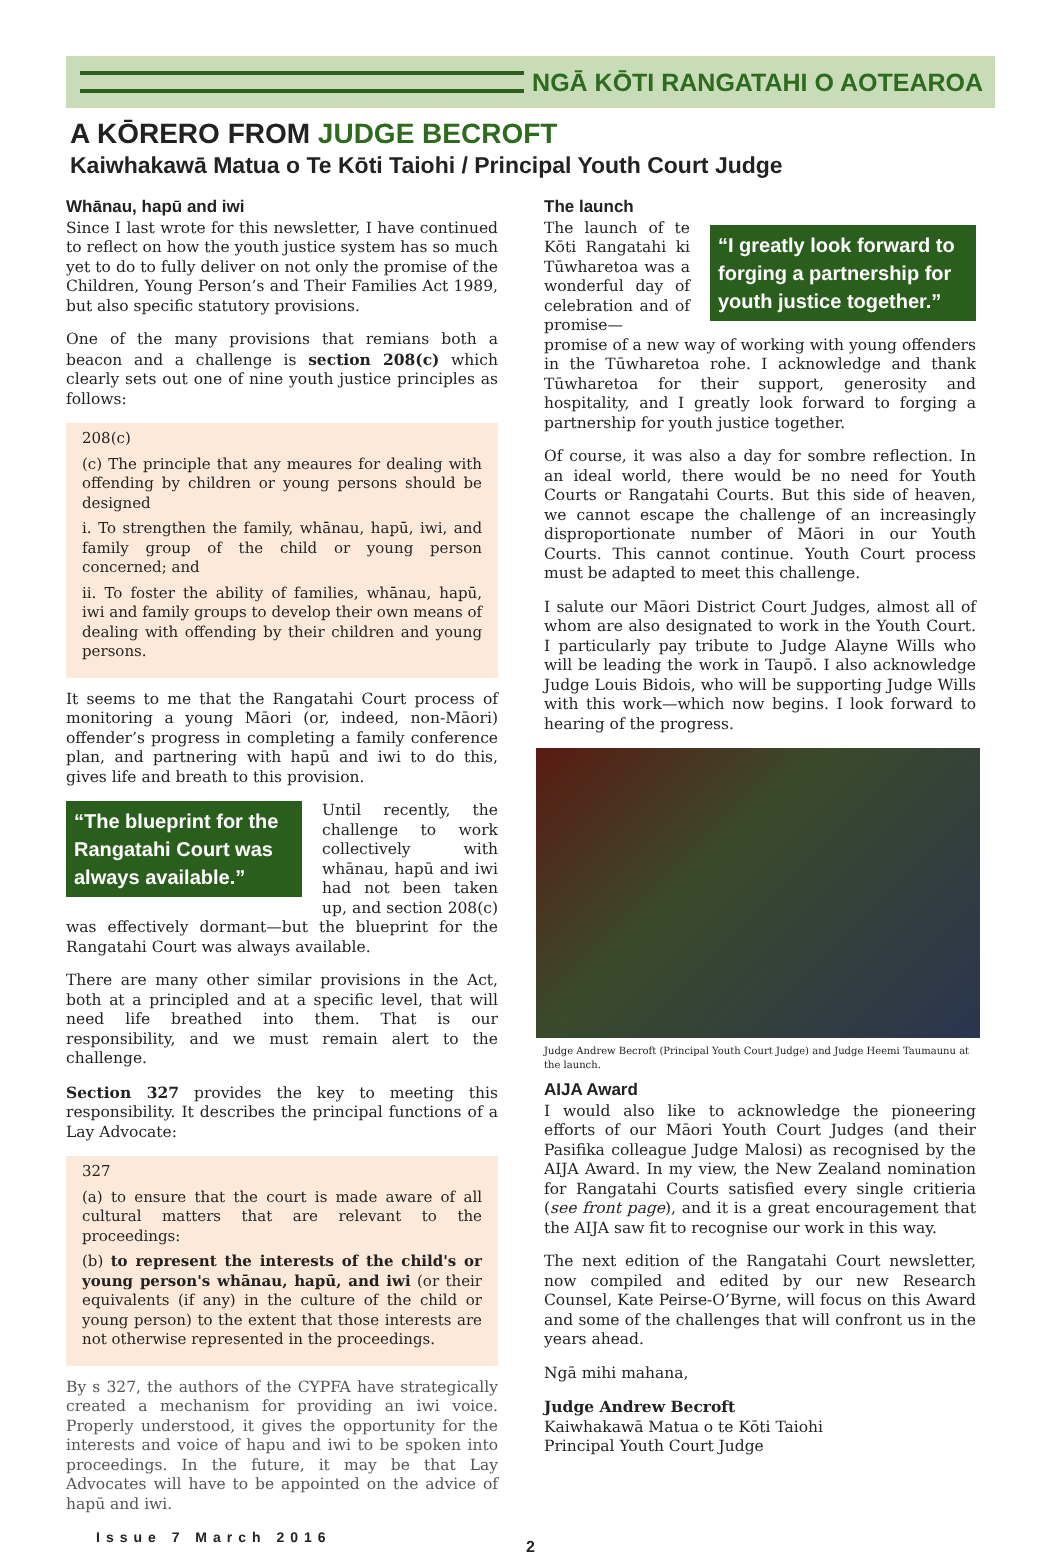NGĀ KŌTI RANGATAHI O AOTEAROA
A KŌRERO FROM JUDGE BECROFT
Kaiwhakawā Matua o Te Kōti Taiohi / Principal Youth Court Judge
Whānau, hapū and iwi
Since I last wrote for this newsletter, I have continued to reflect on how the youth justice system has so much yet to do to fully deliver on not only the promise of the Children, Young Person’s and Their Families Act 1989, but also specific statutory provisions.
One of the many provisions that remians both a beacon and a challenge is section 208(c) which clearly sets out one of nine youth justice principles as follows:
208(c)
(c) The principle that any meaures for dealing with offending by children or young persons should be designed
i. To strengthen the family, whānau, hapū, iwi, and family group of the child or young person concerned; and
ii. To foster the ability of families, whānau, hapū, iwi and family groups to develop their own means of dealing with offending by their children and young persons.
It seems to me that the Rangatahi Court process of monitoring a young Māori (or, indeed, non-Māori) offender’s progress in completing a family conference plan, and partnering with hapū and iwi to do this, gives life and breath to this provision.
“The blueprint for the Rangatahi Court was always available.”
Until recently, the challenge to work collectively with whānau, hapū and iwi had not been taken up, and section 208(c) was effectively dormant—but the blueprint for the Rangatahi Court was always available.
There are many other similar provisions in the Act, both at a principled and at a specific level, that will need life breathed into them. That is our responsibility, and we must remain alert to the challenge.
Section 327 provides the key to meeting this responsibility. It describes the principal functions of a Lay Advocate:
327
(a) to ensure that the court is made aware of all cultural matters that are relevant to the proceedings:
(b) to represent the interests of the child's or young person's whānau, hapū, and iwi (or their equivalents (if any) in the culture of the child or young person) to the extent that those interests are not otherwise represented in the proceedings.
By s 327, the authors of the CYPFA have strategically created a mechanism for providing an iwi voice. Properly understood, it gives the opportunity for the interests and voice of hapu and iwi to be spoken into proceedings. In the future, it may be that Lay Advocates will have to be appointed on the advice of hapū and iwi.
Issue 7 March 2016
The launch
“I greatly look forward to forging a partnership for youth justice together.”
The launch of te Kōti Rangatahi ki Tūwharetoa was a wonderful day of celebration and of promise— promise of a new way of working with young offenders in the Tūwharetoa rohe. I acknowledge and thank Tūwharetoa for their support, generosity and hospitality, and I greatly look forward to forging a partnership for youth justice together.
Of course, it was also a day for sombre reflection. In an ideal world, there would be no need for Youth Courts or Rangatahi Courts. But this side of heaven, we cannot escape the challenge of an increasingly disproportionate number of Māori in our Youth Courts. This cannot continue. Youth Court process must be adapted to meet this challenge.
I salute our Māori District Court Judges, almost all of whom are also designated to work in the Youth Court. I particularly pay tribute to Judge Alayne Wills who will be leading the work in Taupō. I also acknowledge Judge Louis Bidois, who will be supporting Judge Wills with this work—which now begins. I look forward to hearing of the progress.
Judge Andrew Becroft (Principal Youth Court Judge) and Judge Heemi Taumaunu at the launch.
AIJA Award
I would also like to acknowledge the pioneering efforts of our Māori Youth Court Judges (and their Pasifika colleague Judge Malosi) as recognised by the AIJA Award. In my view, the New Zealand nomination for Rangatahi Courts satisfied every single critieria (see front page), and it is a great encouragement that the AIJA saw fit to recognise our work in this way.
The next edition of the Rangatahi Court newsletter, now compiled and edited by our new Research Counsel, Kate Peirse-O’Byrne, will focus on this Award and some of the challenges that will confront us in the years ahead.
Ngā mihi mahana,
Judge Andrew Becroft
Kaiwhakawā Matua o te Kōti Taiohi
Principal Youth Court Judge
2